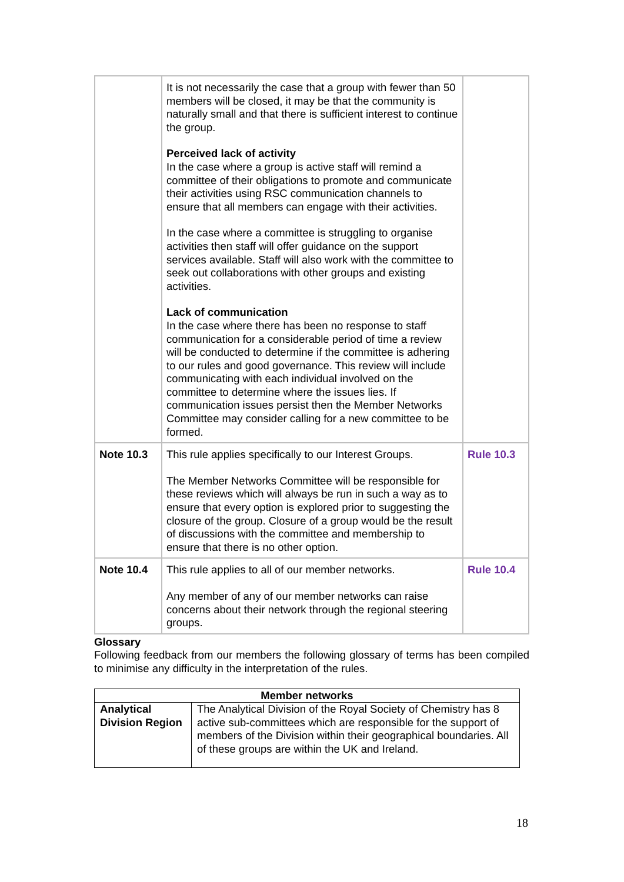| | It is not necessarily the case that a group with fewer than 50 members will be closed, it may be that the community is naturally small and that there is sufficient interest to continue the group. Perceived lack of activity In the case where a group is active staff will remind a committee of their obligations to promote and communicate their activities using RSC communication channels to ensure that all members can engage with their activities. In the case where a committee is struggling to organise activities then staff will offer guidance on the support services available. Staff will also work with the committee to seek out collaborations with other groups and existing activities. Lack of communication In the case where there has been no response to staff communication for a considerable period of time a review will be conducted to determine if the committee is adhering to our rules and good governance. This review will include communicating with each individual involved on the committee to determine where the issues lies. If communication issues persist then the Member Networks Committee may consider calling for a new committee to be formed. | |
| Note 10.3 | This rule applies specifically to our Interest Groups. The Member Networks Committee will be responsible for these reviews which will always be run in such a way as to ensure that every option is explored prior to suggesting the closure of the group. Closure of a group would be the result of discussions with the committee and membership to ensure that there is no other option. | Rule 10.3 |
| Note 10.4 | This rule applies to all of our member networks. Any member of any of our member networks can raise concerns about their network through the regional steering groups. | Rule 10.4 |
Glossary
Following feedback from our members the following glossary of terms has been compiled to minimise any difficulty in the interpretation of the rules.
| Member networks | |
| --- | --- |
| Analytical Division Region | The Analytical Division of the Royal Society of Chemistry has 8 active sub-committees which are responsible for the support of members of the Division within their geographical boundaries. All of these groups are within the UK and Ireland. |
18